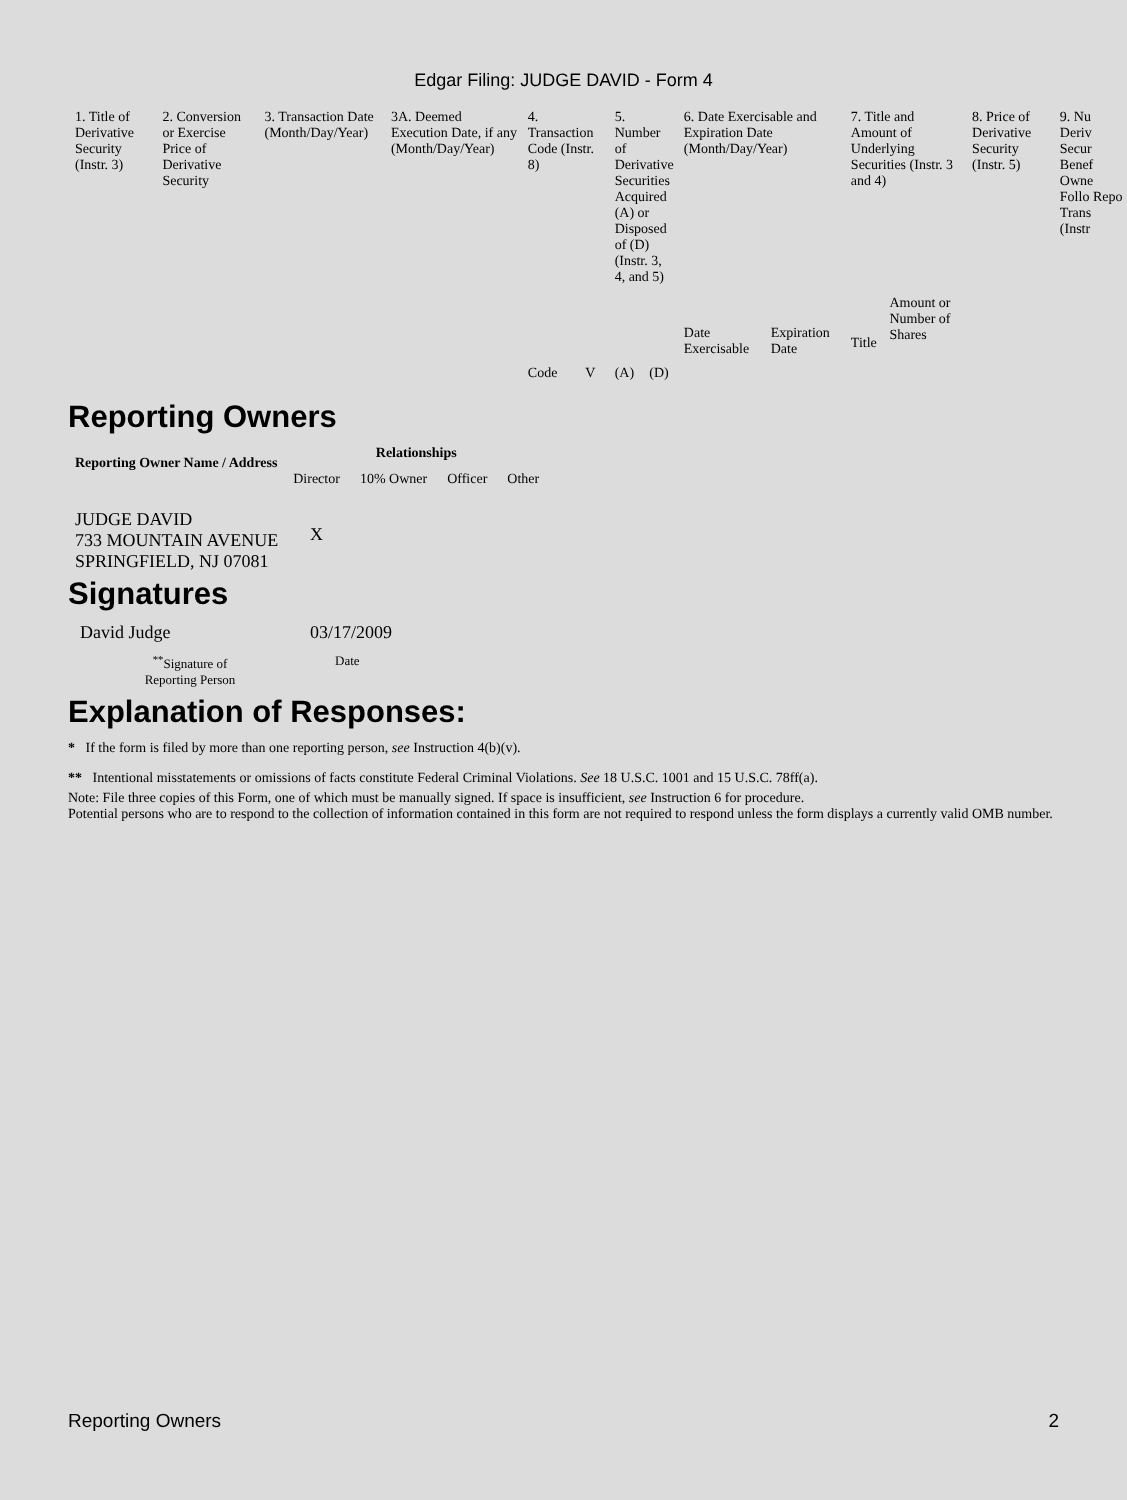Edgar Filing: JUDGE DAVID - Form 4
| 1. Title of Derivative Security (Instr. 3) | 2. Conversion or Exercise Price of Derivative Security | 3. Transaction Date (Month/Day/Year) | 3A. Deemed Execution Date, if any (Month/Day/Year) | 4. Transaction Code (Instr. 8) | | 5. Number of Derivative Securities Acquired (A) or Disposed of (D) (Instr. 3, 4, and 5) | | 6. Date Exercisable and Expiration Date (Month/Day/Year) | | 7. Title and Amount of Underlying Securities (Instr. 3 and 4) | | 8. Price of Derivative Security (Instr. 5) | 9. Nu Deriv Secur Benef Owne Follo Repo Trans (Instr |
| | | | | Code | V | (A) | (D) | Date Exercisable | Expiration Date | Title | Amount or Number of Shares | | |
Reporting Owners
| Reporting Owner Name / Address | Relationships | | | |
| --- | --- | --- | --- | --- |
| | Director | 10% Owner | Officer | Other |
| JUDGE DAVID 733 MOUNTAIN AVENUE SPRINGFIELD, NJ 07081 | X | | | |
Signatures
| David Judge | 03/17/2009 |
| <sup>**</sup> Signature of Reporting Person | Date |
Explanation of Responses:
* If the form is filed by more than one reporting person, see Instruction 4(b)(v).
** Intentional misstatements or omissions of facts constitute Federal Criminal Violations. See 18 U.S.C. 1001 and 15 U.S.C. 78ff(a).
Note: File three copies of this Form, one of which must be manually signed. If space is insufficient, see Instruction 6 for procedure.
Potential persons who are to respond to the collection of information contained in this form are not required to respond unless the form displays a currently valid OMB number.
Reporting Owners 2